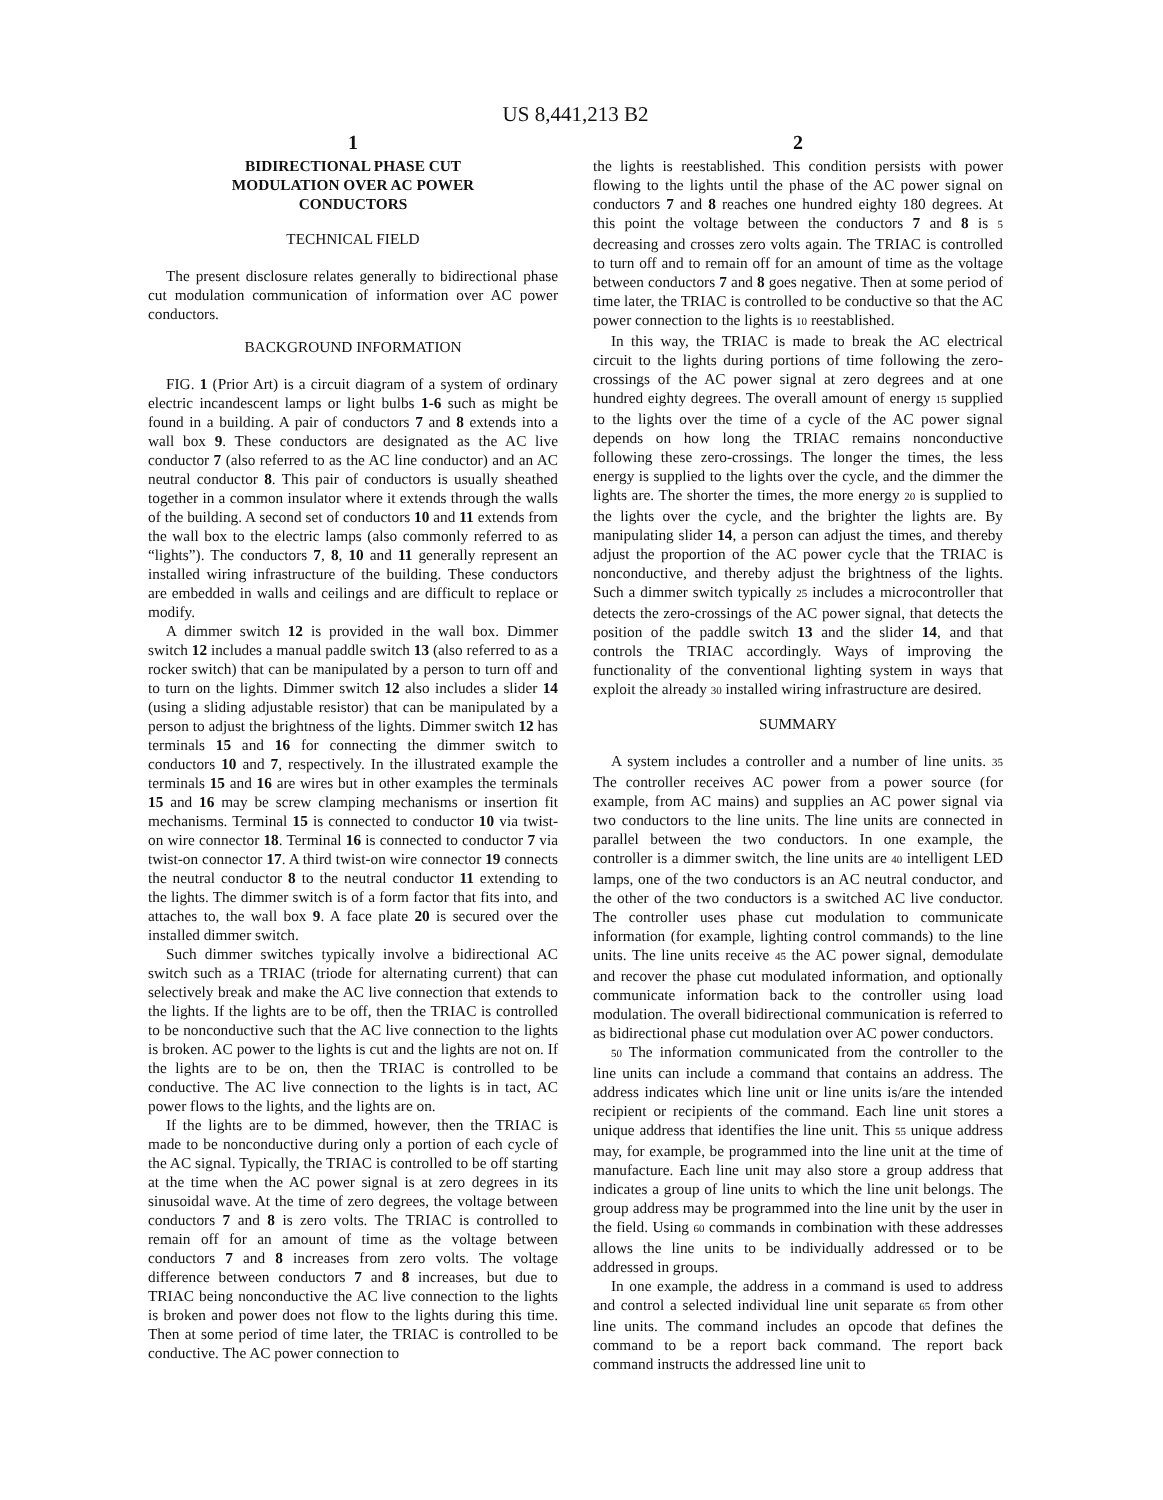US 8,441,213 B2
1
BIDIRECTIONAL PHASE CUT
MODULATION OVER AC POWER
CONDUCTORS
TECHNICAL FIELD
The present disclosure relates generally to bidirectional phase cut modulation communication of information over AC power conductors.
BACKGROUND INFORMATION
FIG. 1 (Prior Art) is a circuit diagram of a system of ordinary electric incandescent lamps or light bulbs 1-6 such as might be found in a building. A pair of conductors 7 and 8 extends into a wall box 9. These conductors are designated as the AC live conductor 7 (also referred to as the AC line conductor) and an AC neutral conductor 8. This pair of conductors is usually sheathed together in a common insulator where it extends through the walls of the building. A second set of conductors 10 and 11 extends from the wall box to the electric lamps (also commonly referred to as “lights”). The conductors 7, 8, 10 and 11 generally represent an installed wiring infrastructure of the building. These conductors are embedded in walls and ceilings and are difficult to replace or modify.
A dimmer switch 12 is provided in the wall box. Dimmer switch 12 includes a manual paddle switch 13 (also referred to as a rocker switch) that can be manipulated by a person to turn off and to turn on the lights. Dimmer switch 12 also includes a slider 14 (using a sliding adjustable resistor) that can be manipulated by a person to adjust the brightness of the lights. Dimmer switch 12 has terminals 15 and 16 for connecting the dimmer switch to conductors 10 and 7, respectively. In the illustrated example the terminals 15 and 16 are wires but in other examples the terminals 15 and 16 may be screw clamping mechanisms or insertion fit mechanisms. Terminal 15 is connected to conductor 10 via twist-on wire connector 18. Terminal 16 is connected to conductor 7 via twist-on connector 17. A third twist-on wire connector 19 connects the neutral conductor 8 to the neutral conductor 11 extending to the lights. The dimmer switch is of a form factor that fits into, and attaches to, the wall box 9. A face plate 20 is secured over the installed dimmer switch.
Such dimmer switches typically involve a bidirectional AC switch such as a TRIAC (triode for alternating current) that can selectively break and make the AC live connection that extends to the lights. If the lights are to be off, then the TRIAC is controlled to be nonconductive such that the AC live connection to the lights is broken. AC power to the lights is cut and the lights are not on. If the lights are to be on, then the TRIAC is controlled to be conductive. The AC live connection to the lights is in tact, AC power flows to the lights, and the lights are on.
If the lights are to be dimmed, however, then the TRIAC is made to be nonconductive during only a portion of each cycle of the AC signal. Typically, the TRIAC is controlled to be off starting at the time when the AC power signal is at zero degrees in its sinusoidal wave. At the time of zero degrees, the voltage between conductors 7 and 8 is zero volts. The TRIAC is controlled to remain off for an amount of time as the voltage between conductors 7 and 8 increases from zero volts. The voltage difference between conductors 7 and 8 increases, but due to TRIAC being nonconductive the AC live connection to the lights is broken and power does not flow to the lights during this time. Then at some period of time later, the TRIAC is controlled to be conductive. The AC power connection to
2
the lights is reestablished. This condition persists with power flowing to the lights until the phase of the AC power signal on conductors 7 and 8 reaches one hundred eighty 180 degrees. At this point the voltage between the conductors 7 and 8 is 5 decreasing and crosses zero volts again. The TRIAC is controlled to turn off and to remain off for an amount of time as the voltage between conductors 7 and 8 goes negative. Then at some period of time later, the TRIAC is controlled to be conductive so that the AC power connection to the lights is 10 reestablished.
In this way, the TRIAC is made to break the AC electrical circuit to the lights during portions of time following the zero-crossings of the AC power signal at zero degrees and at one hundred eighty degrees. The overall amount of energy 15 supplied to the lights over the time of a cycle of the AC power signal depends on how long the TRIAC remains nonconductive following these zero-crossings. The longer the times, the less energy is supplied to the lights over the cycle, and the dimmer the lights are. The shorter the times, the more energy 20 is supplied to the lights over the cycle, and the brighter the lights are. By manipulating slider 14, a person can adjust the times, and thereby adjust the proportion of the AC power cycle that the TRIAC is nonconductive, and thereby adjust the brightness of the lights. Such a dimmer switch typically 25 includes a microcontroller that detects the zero-crossings of the AC power signal, that detects the position of the paddle switch 13 and the slider 14, and that controls the TRIAC accordingly. Ways of improving the functionality of the conventional lighting system in ways that exploit the already 30 installed wiring infrastructure are desired.
SUMMARY
A system includes a controller and a number of line units. 35 The controller receives AC power from a power source (for example, from AC mains) and supplies an AC power signal via two conductors to the line units. The line units are connected in parallel between the two conductors. In one example, the controller is a dimmer switch, the line units are 40 intelligent LED lamps, one of the two conductors is an AC neutral conductor, and the other of the two conductors is a switched AC live conductor. The controller uses phase cut modulation to communicate information (for example, lighting control commands) to the line units. The line units receive 45 the AC power signal, demodulate and recover the phase cut modulated information, and optionally communicate information back to the controller using load modulation. The overall bidirectional communication is referred to as bidirectional phase cut modulation over AC power conductors.
50 The information communicated from the controller to the line units can include a command that contains an address. The address indicates which line unit or line units is/are the intended recipient or recipients of the command. Each line unit stores a unique address that identifies the line unit. This 55 unique address may, for example, be programmed into the line unit at the time of manufacture. Each line unit may also store a group address that indicates a group of line units to which the line unit belongs. The group address may be programmed into the line unit by the user in the field. Using 60 commands in combination with these addresses allows the line units to be individually addressed or to be addressed in groups.
In one example, the address in a command is used to address and control a selected individual line unit separate 65 from other line units. The command includes an opcode that defines the command to be a report back command. The report back command instructs the addressed line unit to